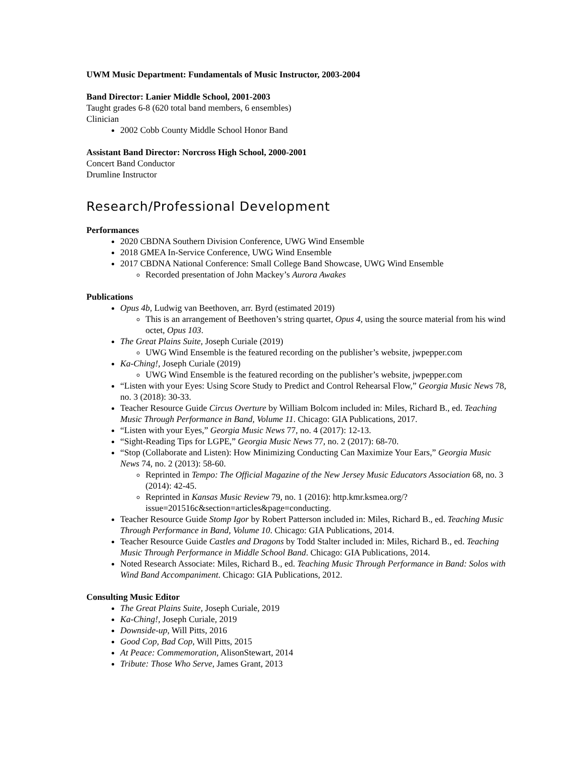UWM Music Department: Fundamentals of Music Instructor, 2003-2004
Band Director: Lanier Middle School, 2001-2003
Taught grades 6-8 (620 total band members, 6 ensembles)
Clinician
2002 Cobb County Middle School Honor Band
Assistant Band Director: Norcross High School, 2000-2001
Concert Band Conductor
Drumline Instructor
Research/Professional Development
Performances
2020 CBDNA Southern Division Conference, UWG Wind Ensemble
2018 GMEA In-Service Conference, UWG Wind Ensemble
2017 CBDNA National Conference: Small College Band Showcase, UWG Wind Ensemble
Recorded presentation of John Mackey’s Aurora Awakes
Publications
Opus 4b, Ludwig van Beethoven, arr. Byrd (estimated 2019)
This is an arrangement of Beethoven’s string quartet, Opus 4, using the source material from his wind octet, Opus 103.
The Great Plains Suite, Joseph Curiale (2019)
UWG Wind Ensemble is the featured recording on the publisher’s website, jwpepper.com
Ka-Ching!, Joseph Curiale (2019)
UWG Wind Ensemble is the featured recording on the publisher’s website, jwpepper.com
“Listen with your Eyes: Using Score Study to Predict and Control Rehearsal Flow,” Georgia Music News 78, no. 3 (2018): 30-33.
Teacher Resource Guide Circus Overture by William Bolcom included in: Miles, Richard B., ed. Teaching Music Through Performance in Band, Volume 11. Chicago: GIA Publications, 2017.
“Listen with your Eyes,” Georgia Music News 77, no. 4 (2017): 12-13.
“Sight-Reading Tips for LGPE,” Georgia Music News 77, no. 2 (2017): 68-70.
“Stop (Collaborate and Listen): How Minimizing Conducting Can Maximize Your Ears,” Georgia Music News 74, no. 2 (2013): 58-60.
Reprinted in Tempo: The Official Magazine of the New Jersey Music Educators Association 68, no. 3 (2014): 42-45.
Reprinted in Kansas Music Review 79, no. 1 (2016): http.kmr.ksmea.org/?issue=201516c&section=articles&page=conducting.
Teacher Resource Guide Stomp Igor by Robert Patterson included in: Miles, Richard B., ed. Teaching Music Through Performance in Band, Volume 10. Chicago: GIA Publications, 2014.
Teacher Resource Guide Castles and Dragons by Todd Stalter included in: Miles, Richard B., ed. Teaching Music Through Performance in Middle School Band. Chicago: GIA Publications, 2014.
Noted Research Associate: Miles, Richard B., ed. Teaching Music Through Performance in Band: Solos with Wind Band Accompaniment. Chicago: GIA Publications, 2012.
Consulting Music Editor
The Great Plains Suite, Joseph Curiale, 2019
Ka-Ching!, Joseph Curiale, 2019
Downside-up, Will Pitts, 2016
Good Cop, Bad Cop, Will Pitts, 2015
At Peace: Commemoration, AlisonStewart, 2014
Tribute: Those Who Serve, James Grant, 2013